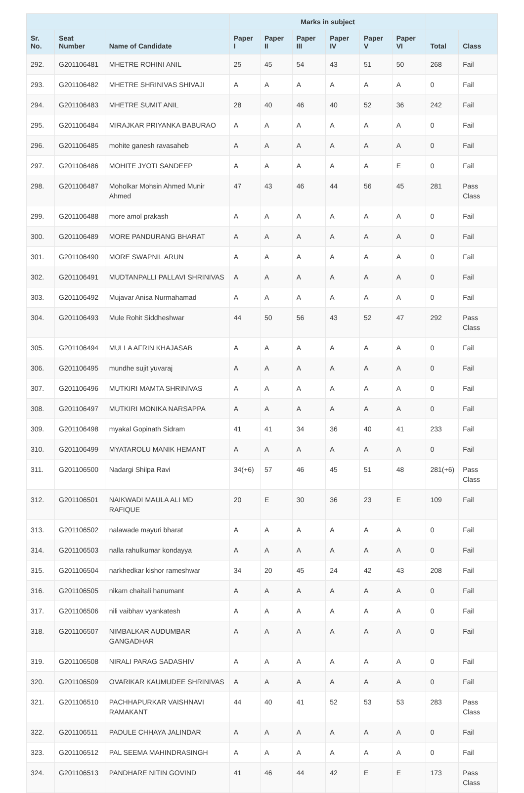| | | | Marks in subject | | | | | | | |
| --- | --- | --- | --- | --- | --- | --- | --- | --- | --- | --- |
| Sr. No. | Seat Number | Name of Candidate | Paper I | Paper II | Paper III | Paper IV | Paper V | Paper VI | Total | Class |
| 292. | G201106481 | MHETRE ROHINI ANIL | 25 | 45 | 54 | 43 | 51 | 50 | 268 | Fail |
| 293. | G201106482 | MHETRE SHRINIVAS SHIVAJI | A | A | A | A | A | A | 0 | Fail |
| 294. | G201106483 | MHETRE SUMIT ANIL | 28 | 40 | 46 | 40 | 52 | 36 | 242 | Fail |
| 295. | G201106484 | MIRAJKAR PRIYANKA BABURAO | A | A | A | A | A | A | 0 | Fail |
| 296. | G201106485 | mohite ganesh ravasaheb | A | A | A | A | A | A | 0 | Fail |
| 297. | G201106486 | MOHITE JYOTI SANDEEP | A | A | A | A | A | E | 0 | Fail |
| 298. | G201106487 | Moholkar Mohsin Ahmed Munir Ahmed | 47 | 43 | 46 | 44 | 56 | 45 | 281 | Pass Class |
| 299. | G201106488 | more amol prakash | A | A | A | A | A | A | 0 | Fail |
| 300. | G201106489 | MORE PANDURANG BHARAT | A | A | A | A | A | A | 0 | Fail |
| 301. | G201106490 | MORE SWAPNIL ARUN | A | A | A | A | A | A | 0 | Fail |
| 302. | G201106491 | MUDTANPALLI PALLAVI SHRINIVAS | A | A | A | A | A | A | 0 | Fail |
| 303. | G201106492 | Mujavar Anisa Nurmahamad | A | A | A | A | A | A | 0 | Fail |
| 304. | G201106493 | Mule Rohit Siddheshwar | 44 | 50 | 56 | 43 | 52 | 47 | 292 | Pass Class |
| 305. | G201106494 | MULLA AFRIN KHAJASAB | A | A | A | A | A | A | 0 | Fail |
| 306. | G201106495 | mundhe sujit yuvaraj | A | A | A | A | A | A | 0 | Fail |
| 307. | G201106496 | MUTKIRI MAMTA SHRINIVAS | A | A | A | A | A | A | 0 | Fail |
| 308. | G201106497 | MUTKIRI MONIKA NARSAPPA | A | A | A | A | A | A | 0 | Fail |
| 309. | G201106498 | myakal Gopinath Sidram | 41 | 41 | 34 | 36 | 40 | 41 | 233 | Fail |
| 310. | G201106499 | MYATAROLU MANIK HEMANT | A | A | A | A | A | A | 0 | Fail |
| 311. | G201106500 | Nadargi Shilpa Ravi | 34(+6) | 57 | 46 | 45 | 51 | 48 | 281(+6) | Pass Class |
| 312. | G201106501 | NAIKWADI MAULA ALI MD RAFIQUE | 20 | E | 30 | 36 | 23 | E | 109 | Fail |
| 313. | G201106502 | nalawade mayuri bharat | A | A | A | A | A | A | 0 | Fail |
| 314. | G201106503 | nalla rahulkumar kondayya | A | A | A | A | A | A | 0 | Fail |
| 315. | G201106504 | narkhedkar kishor rameshwar | 34 | 20 | 45 | 24 | 42 | 43 | 208 | Fail |
| 316. | G201106505 | nikam chaitali hanumant | A | A | A | A | A | A | 0 | Fail |
| 317. | G201106506 | nili vaibhav vyankatesh | A | A | A | A | A | A | 0 | Fail |
| 318. | G201106507 | NIMBALKAR AUDUMBAR GANGADHAR | A | A | A | A | A | A | 0 | Fail |
| 319. | G201106508 | NIRALI PARAG SADASHIV | A | A | A | A | A | A | 0 | Fail |
| 320. | G201106509 | OVARIKAR KAUMUDEE SHRINIVAS | A | A | A | A | A | A | 0 | Fail |
| 321. | G201106510 | PACHHAPURKAR VAISHNAVI RAMAKANT | 44 | 40 | 41 | 52 | 53 | 53 | 283 | Pass Class |
| 322. | G201106511 | PADULE CHHAYA JALINDAR | A | A | A | A | A | A | 0 | Fail |
| 323. | G201106512 | PAL SEEMA MAHINDRASINGH | A | A | A | A | A | A | 0 | Fail |
| 324. | G201106513 | PANDHARE NITIN GOVIND | 41 | 46 | 44 | 42 | E | E | 173 | Pass Class |